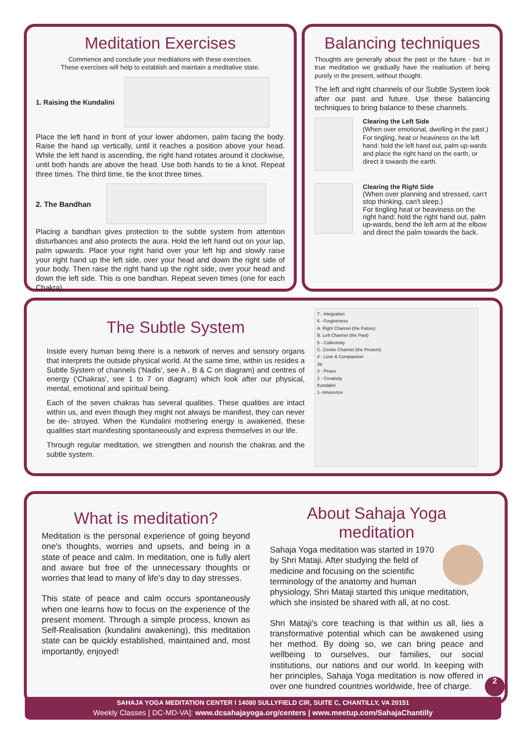Meditation Exercises
Commence and conclude your meditations with these exercises.
These exercises will help to establish and maintain a meditative state.
1. Raising the Kundalini
Place the left hand in front of your lower abdomen, palm facing the body. Raise the hand up vertically, until it reaches a position above your head. While the left hand is ascending, the right hand rotates around it clockwise, until both hands are above the head. Use both hands to tie a knot. Repeat three times. The third time, tie the knot three times.
2. The Bandhan
Placing a bandhan gives protection to the subtle system from attention disturbances and also protects the aura. Hold the left hand out on your lap, palm upwards. Place your right hand over your left hip and slowly raise your right hand up the left side, over your head and down the right side of your body. Then raise the right hand up the right side, over your head and down the left side. This is one bandhan. Repeat seven times (one for each Chakra).
Balancing techniques
Thoughts are generally about the past or the future - but in true meditation we gradually have the realisation of being purely in the present, without thought.
The left and right channels of our Subtle System look after our past and future. Use these balancing techniques to bring balance to these channels.
Clearing the Left Side
(When over emotional, dwelling in the past.)
For tingling, heat or heaviness on the left hand: hold the left hand out, palm up-wards and place the right hand on the earth, or direct it towards the earth.
Clearing the Right Side
(When over planning and stressed, can't stop thinking, can't sleep.)
For tingling heat or heaviness on the right hand: hold the right hand out, palm up-wards, bend the left arm at the elbow and direct the palm towards the back.
The Subtle System
Inside every human being there is a network of nerves and sensory organs that interprets the outside physical world. At the same time, within us resides a Subtle System of channels ('Nadis', see A , B & C on diagram) and centres of energy ('Chakras', see 1 to 7 on diagram) which look after our physical, mental, emotional and spiritual being.
Each of the seven chakras has several qualities. These qualities are intact within us, and even though they might not always be manifest, they can never be de- stroyed. When the Kundalini mothering energy is awakened, these qualities start manifesting spontaneously and express themselves in our life.
Through regular meditation, we strengthen and nourish the chakras and the subtle system.
7 - Integration
6 - Forgiveness
A. Right Channel (the Future)
B. Left Channel (the Past)
5 - Collectivity
C. Centre Channel (the Present)
4 - Love & Compassion
3a
3 - Peace
2 - Creativity
Kundalini
1- Innocence
What is meditation?
Meditation is the personal experience of going beyond one's thoughts, worries and upsets, and being in a state of peace and calm. In meditation, one is fully alert and aware but free of the unnecessary thoughts or worries that lead to many of life's day to day stresses.
This state of peace and calm occurs spontaneously when one learns how to focus on the experience of the present moment. Through a simple process, known as Self-Realisation (kundalini awakening), this meditation state can be quickly established, maintained and, most importantly, enjoyed!
About Sahaja Yoga meditation
Sahaja Yoga meditation was started in 1970 by Shri Mataji. After studying the field of medicine and focusing on the scientific terminology of the anatomy and human physiology, Shri Mataji started this unique meditation, which she insisted be shared with all, at no cost.
Shri Mataji's core teaching is that within us all, lies a transformative potential which can be awakened using her method. By doing so, we can bring peace and wellbeing to ourselves, our families, our social institutions, our nations and our world. In keeping with her principles, Sahaja Yoga meditation is now offered in over one hundred countries worldwide, free of charge.
2
SAHAJA YOGA MEDITATION CENTER I 14080 SULLYFIELD CIR, SUITE C, CHANTILLY, VA 20151
Weekly Classes [ DC-MD-VA]: www.dcsahajayoga.org/centers | www.meetup.com/SahajaChantilly